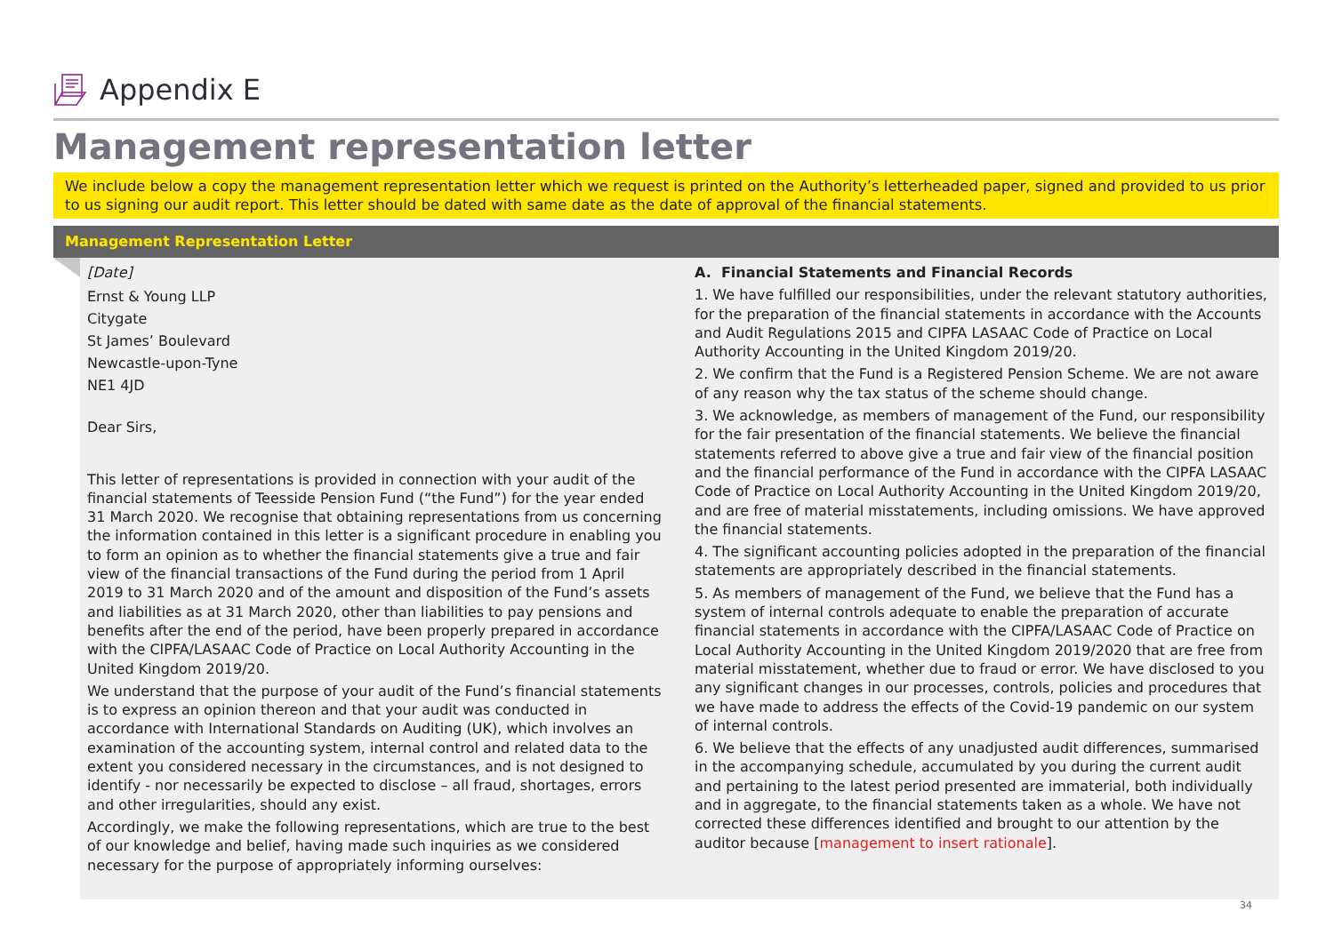Appendix E
Management representation letter
We include below a copy the management representation letter which we request is printed on the Authority’s letterheaded paper, signed and provided to us prior to us signing our audit report. This letter should be dated with same date as the date of approval of the financial statements.
Management Representation Letter
[Date]
Ernst & Young LLP
Citygate
St James’ Boulevard
Newcastle-upon-Tyne
NE1 4JD
Dear Sirs,
This letter of representations is provided in connection with your audit of the financial statements of Teesside Pension Fund (“the Fund”) for the year ended 31 March 2020. We recognise that obtaining representations from us concerning the information contained in this letter is a significant procedure in enabling you to form an opinion as to whether the financial statements give a true and fair view of the financial transactions of the Fund during the period from 1 April 2019 to 31 March 2020 and of the amount and disposition of the Fund’s assets and liabilities as at 31 March 2020, other than liabilities to pay pensions and benefits after the end of the period, have been properly prepared in accordance with the CIPFA/LASAAC Code of Practice on Local Authority Accounting in the United Kingdom 2019/20.
We understand that the purpose of your audit of the Fund’s financial statements is to express an opinion thereon and that your audit was conducted in accordance with International Standards on Auditing (UK), which involves an examination of the accounting system, internal control and related data to the extent you considered necessary in the circumstances, and is not designed to identify - nor necessarily be expected to disclose – all fraud, shortages, errors and other irregularities, should any exist.
Accordingly, we make the following representations, which are true to the best of our knowledge and belief, having made such inquiries as we considered necessary for the purpose of appropriately informing ourselves:
A. Financial Statements and Financial Records
1. We have fulfilled our responsibilities, under the relevant statutory authorities, for the preparation of the financial statements in accordance with the Accounts and Audit Regulations 2015 and CIPFA LASAAC Code of Practice on Local Authority Accounting in the United Kingdom 2019/20.
2. We confirm that the Fund is a Registered Pension Scheme. We are not aware of any reason why the tax status of the scheme should change.
3. We acknowledge, as members of management of the Fund, our responsibility for the fair presentation of the financial statements. We believe the financial statements referred to above give a true and fair view of the financial position and the financial performance of the Fund in accordance with the CIPFA LASAAC Code of Practice on Local Authority Accounting in the United Kingdom 2019/20, and are free of material misstatements, including omissions. We have approved the financial statements.
4. The significant accounting policies adopted in the preparation of the financial statements are appropriately described in the financial statements.
5. As members of management of the Fund, we believe that the Fund has a system of internal controls adequate to enable the preparation of accurate financial statements in accordance with the CIPFA/LASAAC Code of Practice on Local Authority Accounting in the United Kingdom 2019/2020 that are free from material misstatement, whether due to fraud or error. We have disclosed to you any significant changes in our processes, controls, policies and procedures that we have made to address the effects of the Covid-19 pandemic on our system of internal controls.
6. We believe that the effects of any unadjusted audit differences, summarised in the accompanying schedule, accumulated by you during the current audit and pertaining to the latest period presented are immaterial, both individually and in aggregate, to the financial statements taken as a whole. We have not corrected these differences identified and brought to our attention by the auditor because [management to insert rationale].
34